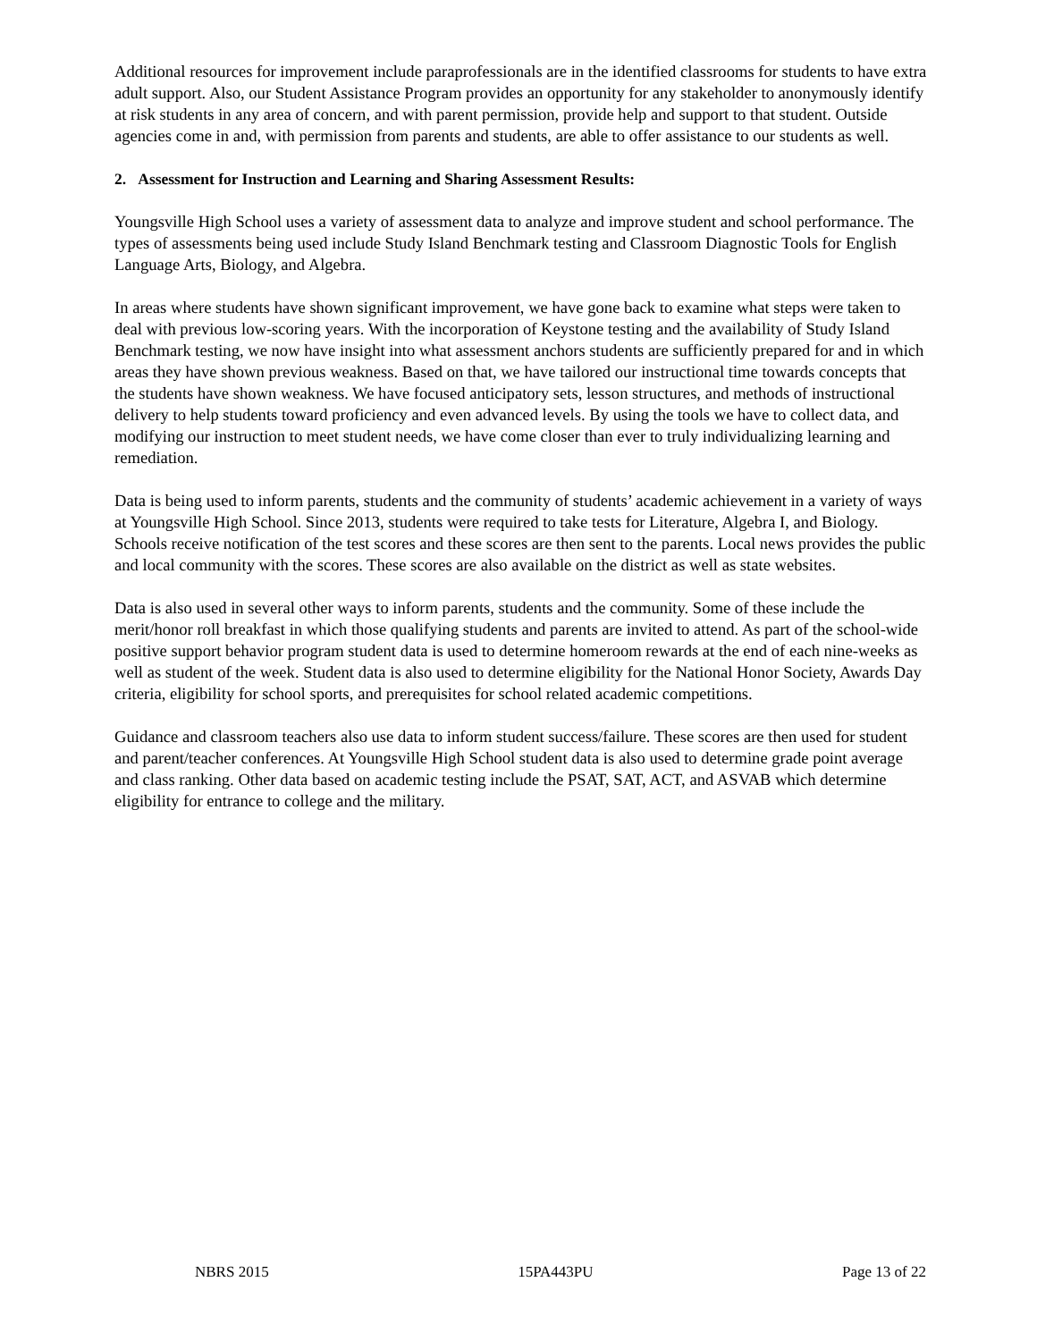Additional resources for improvement include paraprofessionals are in the identified classrooms for students to have extra adult support. Also, our Student Assistance Program provides an opportunity for any stakeholder to anonymously identify at risk students in any area of concern, and with parent permission, provide help and support to that student. Outside agencies come in and, with permission from parents and students, are able to offer assistance to our students as well.
2. Assessment for Instruction and Learning and Sharing Assessment Results:
Youngsville High School uses a variety of assessment data to analyze and improve student and school performance. The types of assessments being used include Study Island Benchmark testing and Classroom Diagnostic Tools for English Language Arts, Biology, and Algebra.
In areas where students have shown significant improvement, we have gone back to examine what steps were taken to deal with previous low-scoring years. With the incorporation of Keystone testing and the availability of Study Island Benchmark testing, we now have insight into what assessment anchors students are sufficiently prepared for and in which areas they have shown previous weakness. Based on that, we have tailored our instructional time towards concepts that the students have shown weakness. We have focused anticipatory sets, lesson structures, and methods of instructional delivery to help students toward proficiency and even advanced levels. By using the tools we have to collect data, and modifying our instruction to meet student needs, we have come closer than ever to truly individualizing learning and remediation.
Data is being used to inform parents, students and the community of students’ academic achievement in a variety of ways at Youngsville High School. Since 2013, students were required to take tests for Literature, Algebra I, and Biology. Schools receive notification of the test scores and these scores are then sent to the parents. Local news provides the public and local community with the scores. These scores are also available on the district as well as state websites.
Data is also used in several other ways to inform parents, students and the community. Some of these include the merit/honor roll breakfast in which those qualifying students and parents are invited to attend. As part of the school-wide positive support behavior program student data is used to determine homeroom rewards at the end of each nine-weeks as well as student of the week. Student data is also used to determine eligibility for the National Honor Society, Awards Day criteria, eligibility for school sports, and prerequisites for school related academic competitions.
Guidance and classroom teachers also use data to inform student success/failure. These scores are then used for student and parent/teacher conferences. At Youngsville High School student data is also used to determine grade point average and class ranking. Other data based on academic testing include the PSAT, SAT, ACT, and ASVAB which determine eligibility for entrance to college and the military.
NBRS 2015 15PA443PU Page 13 of 22